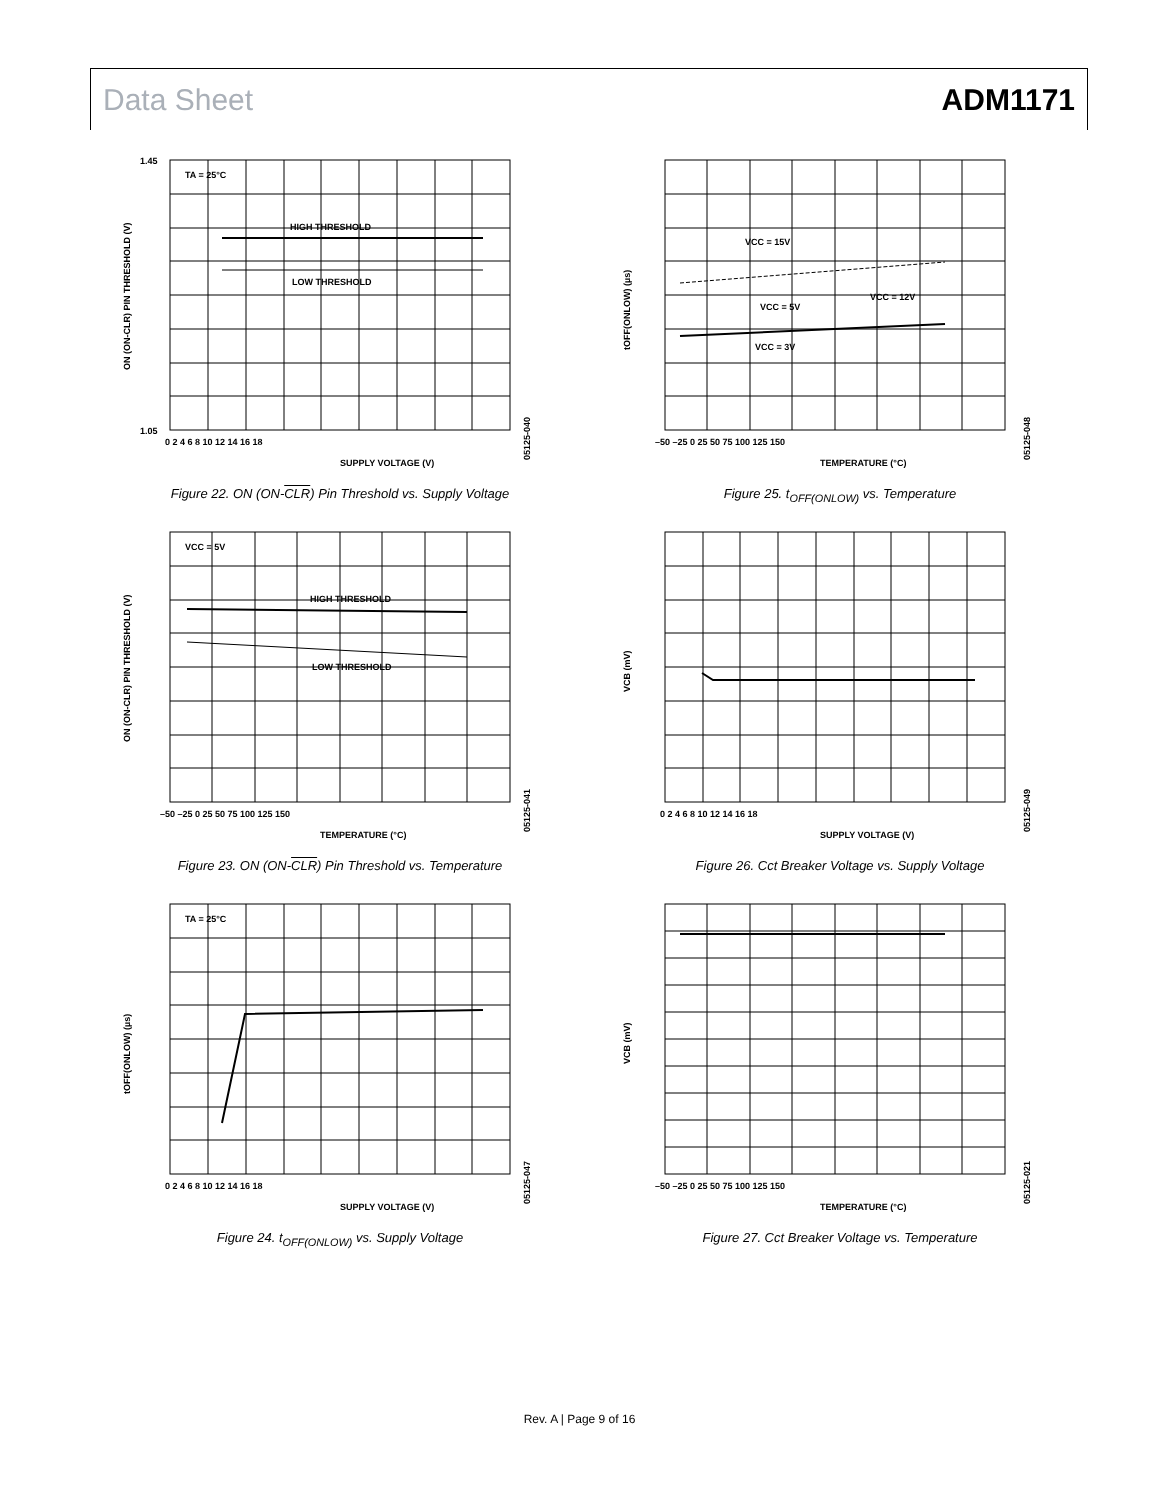Data Sheet ADM1171
HIGH THRESHOLD
LOW THRESHOLD
TA = 25°C
SUPPLY VOLTAGE (V)
0 2 4 6 8 10 12 14 16 18
ON (ON-CLR) PIN THRESHOLD (V)
1.45
1.05
05125-040
Figure 22. ON (ON-CLR) Pin Threshold vs. Supply Voltage
VCC = 15V
VCC = 5V
VCC = 12V
VCC = 3V
TEMPERATURE (°C)
–50 –25 0 25 50 75 100 125 150
tOFF(ONLOW) (µs)
05125-048
Figure 25. t<sub>OFF(ONLOW)</sub> vs. Temperature
HIGH THRESHOLD
LOW THRESHOLD
VCC = 5V
TEMPERATURE (°C)
–50 –25 0 25 50 75 100 125 150
ON (ON-CLR) PIN THRESHOLD (V)
05125-041
Figure 23. ON (ON-CLR) Pin Threshold vs. Temperature
SUPPLY VOLTAGE (V)
0 2 4 6 8 10 12 14 16 18
VCB (mV)
05125-049
Figure 26. Cct Breaker Voltage vs. Supply Voltage
TA = 25°C
SUPPLY VOLTAGE (V)
0 2 4 6 8 10 12 14 16 18
tOFF(ONLOW) (µs)
05125-047
Figure 24. t<sub>OFF(ONLOW)</sub> vs. Supply Voltage
TEMPERATURE (°C)
–50 –25 0 25 50 75 100 125 150
VCB (mV)
05125-021
Figure 27. Cct Breaker Voltage vs. Temperature
Rev. A | Page 9 of 16